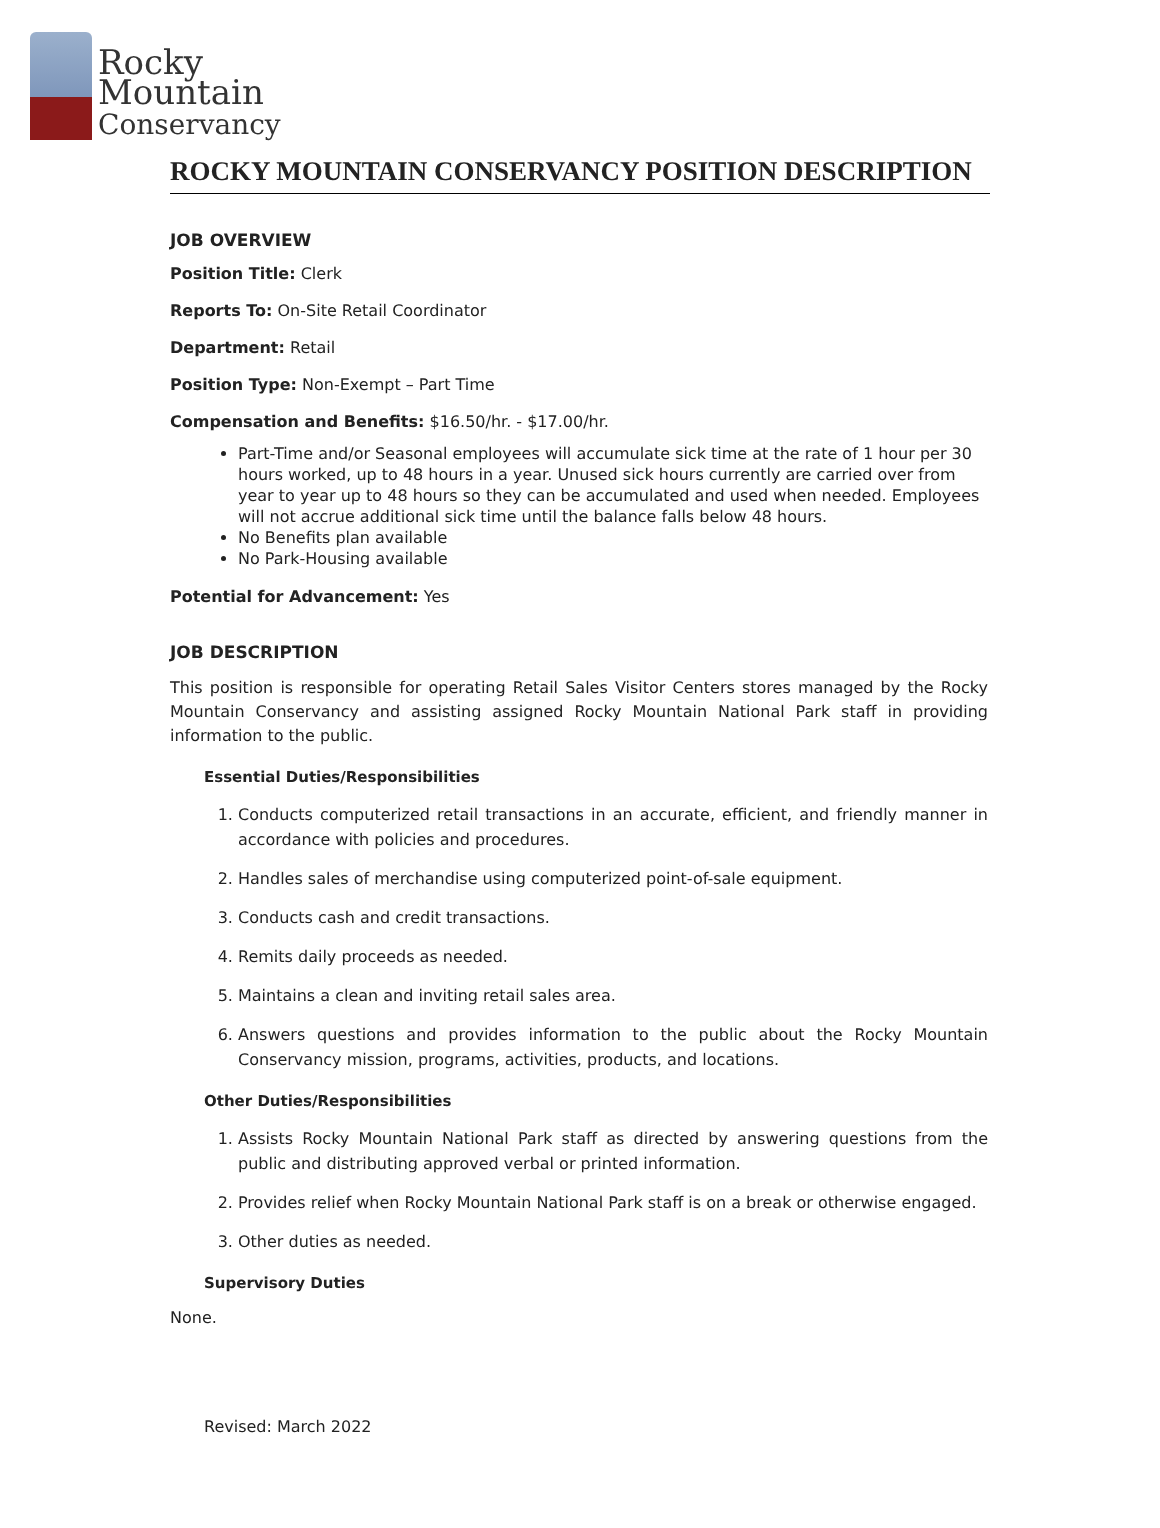Rocky
Mountain
Conservancy
ROCKY MOUNTAIN CONSERVANCY POSITION DESCRIPTION
JOB OVERVIEW
Position Title: Clerk
Reports To: On-Site Retail Coordinator
Department: Retail
Position Type: Non-Exempt – Part Time
Compensation and Benefits: $16.50/hr. - $17.00/hr.
Part-Time and/or Seasonal employees will accumulate sick time at the rate of 1 hour per 30 hours worked, up to 48 hours in a year. Unused sick hours currently are carried over from year to year up to 48 hours so they can be accumulated and used when needed. Employees will not accrue additional sick time until the balance falls below 48 hours.
No Benefits plan available
No Park-Housing available
Potential for Advancement: Yes
JOB DESCRIPTION
This position is responsible for operating Retail Sales Visitor Centers stores managed by the Rocky Mountain Conservancy and assisting assigned Rocky Mountain National Park staff in providing information to the public.
Essential Duties/Responsibilities
1. Conducts computerized retail transactions in an accurate, efficient, and friendly manner in accordance with policies and procedures.
2. Handles sales of merchandise using computerized point-of-sale equipment.
3. Conducts cash and credit transactions.
4. Remits daily proceeds as needed.
5. Maintains a clean and inviting retail sales area.
6. Answers questions and provides information to the public about the Rocky Mountain Conservancy mission, programs, activities, products, and locations.
Other Duties/Responsibilities
1. Assists Rocky Mountain National Park staff as directed by answering questions from the public and distributing approved verbal or printed information.
2. Provides relief when Rocky Mountain National Park staff is on a break or otherwise engaged.
3. Other duties as needed.
Supervisory Duties
None.
Revised: March 2022